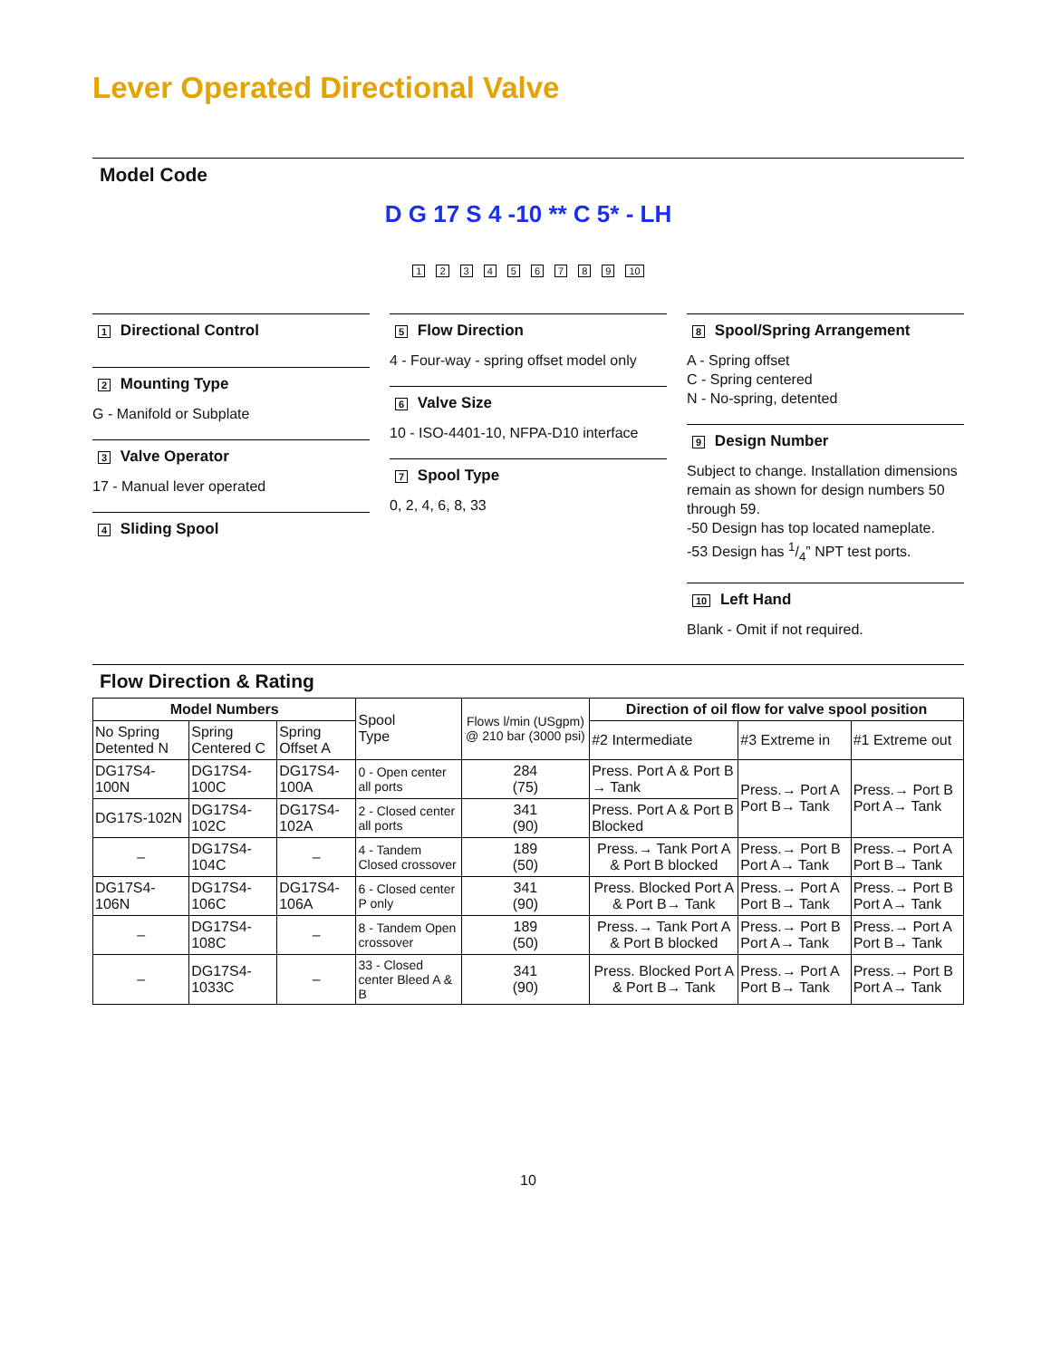Lever Operated Directional Valve
Model Code
D G 17 S 4 -10 ** C 5* - LH
123456789 10
1 Directional Control
2 Mounting Type
G - Manifold or Subplate
3 Valve Operator
17 - Manual lever operated
4 Sliding Spool
5 Flow Direction
4 - Four-way - spring offset model only
6 Valve Size
10 - ISO-4401-10, NFPA-D10 interface
7 Spool Type
0, 2, 4, 6, 8, 33
8 Spool/Spring Arrangement
A - Spring offset
C - Spring centered
N - No-spring, detented
9 Design Number
Subject to change. Installation dimensions remain as shown for design numbers 50 through 59.
-50 Design has top located nameplate.
-53 Design has 1/4” NPT test ports.
10 Left Hand
Blank - Omit if not required.
Flow Direction & Rating
| Model Numbers | | | Spool Type | Flows l/min (USgpm) @ 210 bar (3000 psi) | Direction of oil flow for valve spool position | | |
| --- | --- | --- | --- | --- | --- | --- | --- |
| No Spring Detented N | Spring Centered C | Spring Offset A | | | #2 Intermediate | #3 Extreme in | #1 Extreme out |
| DG17S4-100N | DG17S4-100C | DG17S4-100A | 0 - Open center all ports | 284 (75) | Press. Port A & Port B → Tank | Press.→ Port A Port B→ Tank | Press.→ Port B Port A→ Tank |
| DG17S-102N | DG17S4-102C | DG17S4-102A | 2 - Closed center all ports | 341 (90) | Press. Port A & Port B Blocked | | |
| – | DG17S4-104C | – | 4 - Tandem Closed crossover | 189 (50) | Press.→ Tank Port A & Port B blocked | Press.→ Port B Port A→ Tank | Press.→ Port A Port B→ Tank |
| DG17S4-106N | DG17S4-106C | DG17S4-106A | 6 - Closed center P only | 341 (90) | Press. Blocked Port A & Port B→ Tank | Press.→ Port A Port B→ Tank | Press.→ Port B Port A→ Tank |
| – | DG17S4-108C | – | 8 - Tandem Open crossover | 189 (50) | Press.→ Tank Port A & Port B blocked | Press.→ Port B Port A→ Tank | Press.→ Port A Port B→ Tank |
| – | DG17S4-1033C | – | 33 - Closed center Bleed A & B | 341 (90) | Press. Blocked Port A & Port B→ Tank | Press.→ Port A Port B→ Tank | Press.→ Port B Port A→ Tank |
10